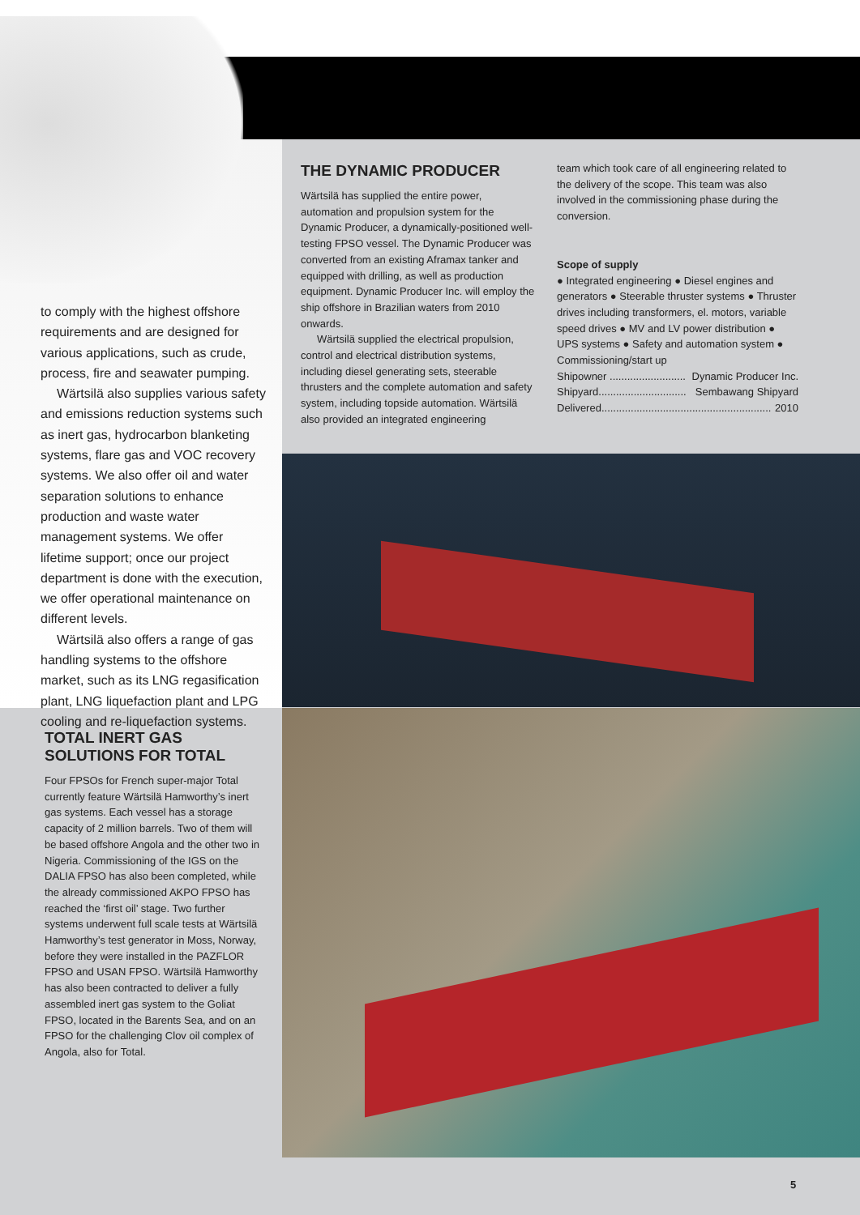THE DYNAMIC PRODUCER
Wärtsilä has supplied the entire power, automation and propulsion system for the Dynamic Producer, a dynamically-positioned well-testing FPSO vessel. The Dynamic Producer was converted from an existing Aframax tanker and equipped with drilling, as well as production equipment. Dynamic Producer Inc. will employ the ship offshore in Brazilian waters from 2010 onwards.
Wärtsilä supplied the electrical propulsion, control and electrical distribution systems, including diesel generating sets, steerable thrusters and the complete automation and safety system, including topside automation. Wärtsilä also provided an integrated engineering
team which took care of all engineering related to the delivery of the scope. This team was also involved in the commissioning phase during the conversion.
Scope of supply
● Integrated engineering ● Diesel engines and generators ● Steerable thruster systems ● Thruster drives including transformers, el. motors, variable speed drives ● MV and LV power distribution ● UPS systems ● Safety and automation system ● Commissioning/start up
Shipowner .......................... Dynamic Producer Inc.
Shipyard.............................. Sembawang Shipyard
Delivered.......................................................... 2010
to comply with the highest offshore requirements and are designed for various applications, such as crude, process, fire and seawater pumping.
Wärtsilä also supplies various safety and emissions reduction systems such as inert gas, hydrocarbon blanketing systems, flare gas and VOC recovery systems. We also offer oil and water separation solutions to enhance production and waste water management systems. We offer lifetime support; once our project department is done with the execution, we offer operational maintenance on different levels.
Wärtsilä also offers a range of gas handling systems to the offshore market, such as its LNG regasification plant, LNG liquefaction plant and LPG cooling and re-liquefaction systems.
TOTAL INERT GAS SOLUTIONS FOR TOTAL
Four FPSOs for French super-major Total currently feature Wärtsilä Hamworthy’s inert gas systems. Each vessel has a storage capacity of 2 million barrels. Two of them will be based offshore Angola and the other two in Nigeria. Commissioning of the IGS on the DALIA FPSO has also been completed, while the already commissioned AKPO FPSO has reached the ‘first oil’ stage. Two further systems underwent full scale tests at Wärtsilä Hamworthy’s test generator in Moss, Norway, before they were installed in the PAZFLOR FPSO and USAN FPSO. Wärtsilä Hamworthy has also been contracted to deliver a fully assembled inert gas system to the Goliat FPSO, located in the Barents Sea, and on an FPSO for the challenging Clov oil complex of Angola, also for Total.
5